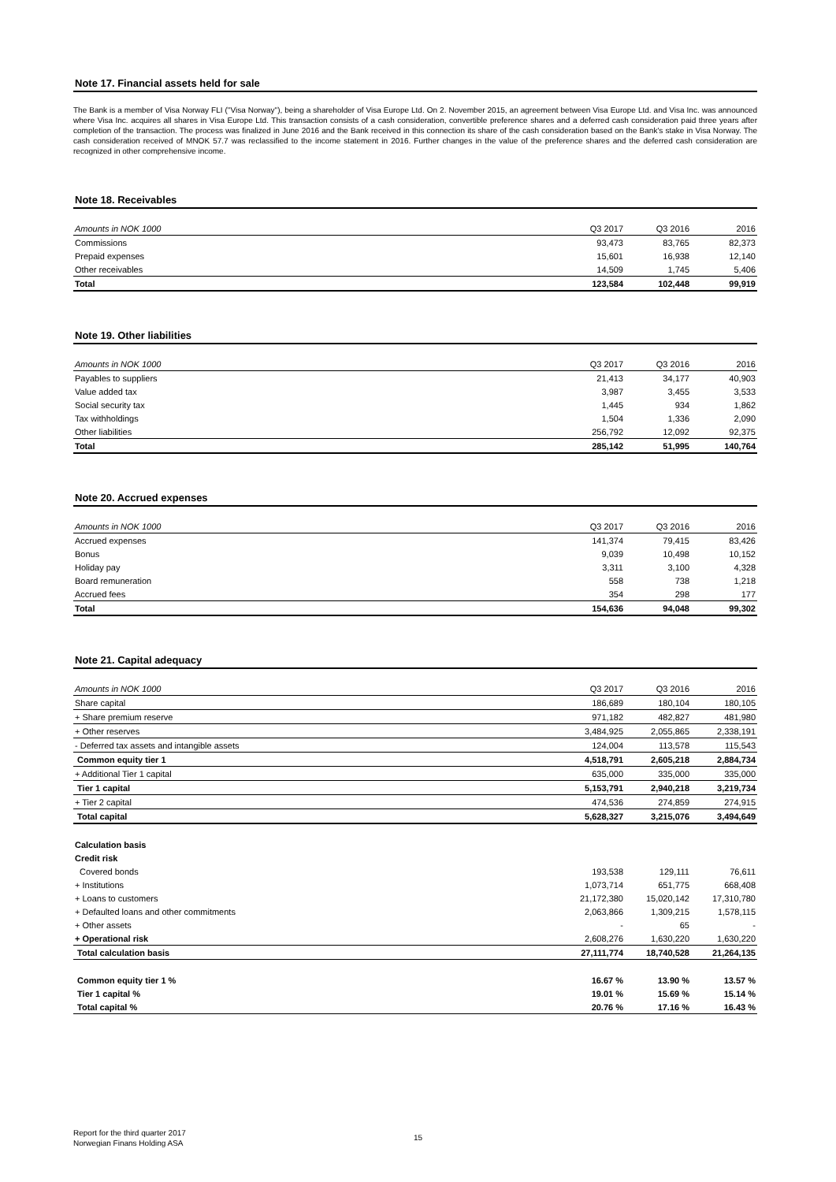Note 17. Financial assets held for sale
The Bank is a member of Visa Norway FLI ("Visa Norway"), being a shareholder of Visa Europe Ltd. On 2. November 2015, an agreement between Visa Europe Ltd. and Visa Inc. was announced where Visa Inc. acquires all shares in Visa Europe Ltd. This transaction consists of a cash consideration, convertible preference shares and a deferred cash consideration paid three years after completion of the transaction. The process was finalized in June 2016 and the Bank received in this connection its share of the cash consideration based on the Bank's stake in Visa Norway. The cash consideration received of MNOK 57.7 was reclassified to the income statement in 2016. Further changes in the value of the preference shares and the deferred cash consideration are recognized in other comprehensive income.
Note 18. Receivables
| Amounts in NOK 1000 | Q3 2017 | Q3 2016 | 2016 |
| Commissions | 93,473 | 83,765 | 82,373 |
| Prepaid expenses | 15,601 | 16,938 | 12,140 |
| Other receivables | 14,509 | 1,745 | 5,406 |
| Total | 123,584 | 102,448 | 99,919 |
Note 19. Other liabilities
| Amounts in NOK 1000 | Q3 2017 | Q3 2016 | 2016 |
| Payables to suppliers | 21,413 | 34,177 | 40,903 |
| Value added tax | 3,987 | 3,455 | 3,533 |
| Social security tax | 1,445 | 934 | 1,862 |
| Tax withholdings | 1,504 | 1,336 | 2,090 |
| Other liabilities | 256,792 | 12,092 | 92,375 |
| Total | 285,142 | 51,995 | 140,764 |
Note 20. Accrued expenses
| Amounts in NOK 1000 | Q3 2017 | Q3 2016 | 2016 |
| Accrued expenses | 141,374 | 79,415 | 83,426 |
| Bonus | 9,039 | 10,498 | 10,152 |
| Holiday pay | 3,311 | 3,100 | 4,328 |
| Board remuneration | 558 | 738 | 1,218 |
| Accrued fees | 354 | 298 | 177 |
| Total | 154,636 | 94,048 | 99,302 |
Note 21. Capital adequacy
| Amounts in NOK 1000 | Q3 2017 | Q3 2016 | 2016 |
| Share capital | 186,689 | 180,104 | 180,105 |
| + Share premium reserve | 971,182 | 482,827 | 481,980 |
| + Other reserves | 3,484,925 | 2,055,865 | 2,338,191 |
| - Deferred tax assets and intangible assets | 124,004 | 113,578 | 115,543 |
| Common equity tier 1 | 4,518,791 | 2,605,218 | 2,884,734 |
| + Additional Tier 1 capital | 635,000 | 335,000 | 335,000 |
| Tier 1 capital | 5,153,791 | 2,940,218 | 3,219,734 |
| + Tier 2 capital | 474,536 | 274,859 | 274,915 |
| Total capital | 5,628,327 | 3,215,076 | 3,494,649 |
| Calculation basis | | | |
| Credit risk | | | |
| Covered bonds | 193,538 | 129,111 | 76,611 |
| + Institutions | 1,073,714 | 651,775 | 668,408 |
| + Loans to customers | 21,172,380 | 15,020,142 | 17,310,780 |
| + Defaulted loans and other commitments | 2,063,866 | 1,309,215 | 1,578,115 |
| + Other assets | - | 65 | - |
| + Operational risk | 2,608,276 | 1,630,220 | 1,630,220 |
| Total calculation basis | 27,111,774 | 18,740,528 | 21,264,135 |
| Common equity tier 1 % | 16.67 % | 13.90 % | 13.57 % |
| Tier 1 capital % | 19.01 % | 15.69 % | 15.14 % |
| Total capital % | 20.76 % | 17.16 % | 16.43 % |
Report for the third quarter 2017
Norwegian Finans Holding ASA
15